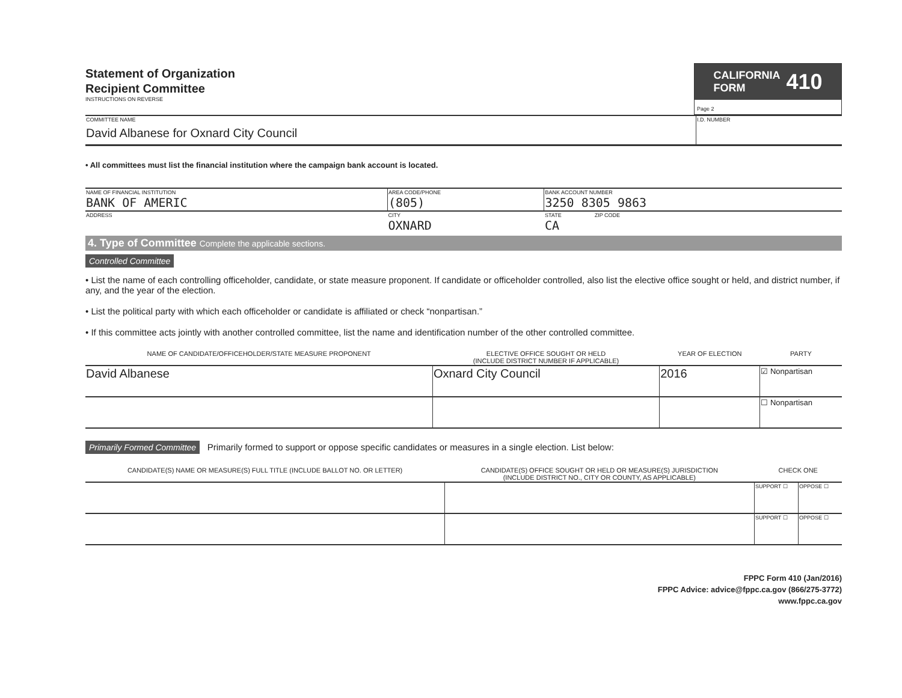Statement of Organization
Recipient Committee
INSTRUCTIONS ON REVERSE
CALIFORNIA
FORM 410
Page 2
| COMMITTEE NAME David Albanese for Oxnard City Council | I.D. NUMBER |
• All committees must list the financial institution where the campaign bank account is located.
| NAME OF FINANCIAL INSTITUTION BANK OF AMERIC | AREA CODE/PHONE (805) | BANK ACCOUNT NUMBER 3250 8305 9863 |
| ADDRESS | CITY OXNARD | STATE ZIP CODE CA |
4. Type of Committee Complete the applicable sections.
Controlled Committee
• List the name of each controlling officeholder, candidate, or state measure proponent. If candidate or officeholder controlled, also list the elective office sought or held, and district number, if any, and the year of the election.
• List the political party with which each officeholder or candidate is affiliated or check “nonpartisan.”
• If this committee acts jointly with another controlled committee, list the name and identification number of the other controlled committee.
| NAME OF CANDIDATE/OFFICEHOLDER/STATE MEASURE PROPONENT | ELECTIVE OFFICE SOUGHT OR HELD (INCLUDE DISTRICT NUMBER IF APPLICABLE) | YEAR OF ELECTION | PARTY |
| --- | --- | --- | --- |
| David Albanese | Oxnard City Council | 2016 | ☑ Nonpartisan |
| | | | ☐ Nonpartisan |
Primarily Formed Committee Primarily formed to support or oppose specific candidates or measures in a single election. List below:
| CANDIDATE(S) NAME OR MEASURE(S) FULL TITLE (INCLUDE BALLOT NO. OR LETTER) | CANDIDATE(S) OFFICE SOUGHT OR HELD OR MEASURE(S) JURISDICTION (INCLUDE DISTRICT NO., CITY OR COUNTY, AS APPLICABLE) | CHECK ONE | |
| --- | --- | --- | --- |
| | | SUPPORT ☐ | OPPOSE ☐ |
| | | SUPPORT ☐ | OPPOSE ☐ |
FPPC Form 410 (Jan/2016)
FPPC Advice: advice@fppc.ca.gov (866/275-3772)
www.fppc.ca.gov